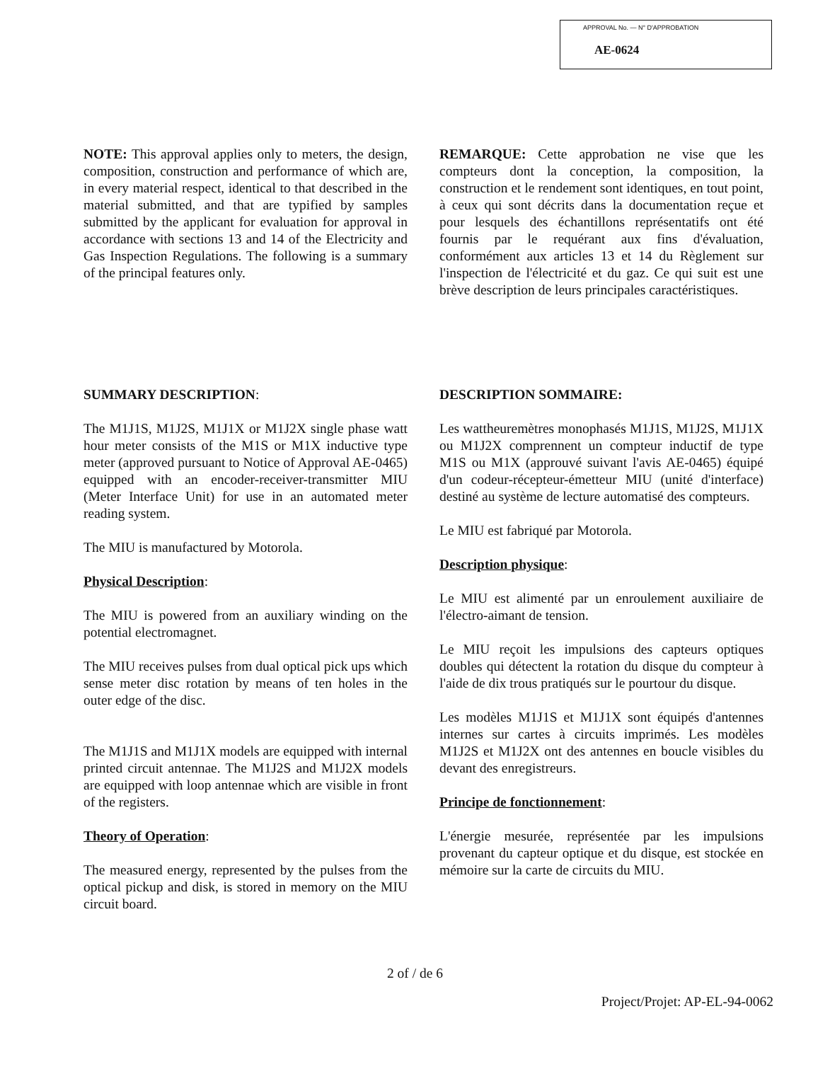APPROVAL No. — N° D'APPROBATION
AE-0624
NOTE: This approval applies only to meters, the design, composition, construction and performance of which are, in every material respect, identical to that described in the material submitted, and that are typified by samples submitted by the applicant for evaluation for approval in accordance with sections 13 and 14 of the Electricity and Gas Inspection Regulations. The following is a summary of the principal features only.
REMARQUE: Cette approbation ne vise que les compteurs dont la conception, la composition, la construction et le rendement sont identiques, en tout point, à ceux qui sont décrits dans la documentation reçue et pour lesquels des échantillons représentatifs ont été fournis par le requérant aux fins d'évaluation, conformément aux articles 13 et 14 du Règlement sur l'inspection de l'électricité et du gaz. Ce qui suit est une brève description de leurs principales caractéristiques.
SUMMARY DESCRIPTION:
The M1J1S, M1J2S, M1J1X or M1J2X single phase watt hour meter consists of the M1S or M1X inductive type meter (approved pursuant to Notice of Approval AE-0465) equipped with an encoder-receiver-transmitter MIU (Meter Interface Unit) for use in an automated meter reading system.
The MIU is manufactured by Motorola.
Physical Description:
The MIU is powered from an auxiliary winding on the potential electromagnet.
The MIU receives pulses from dual optical pick ups which sense meter disc rotation by means of ten holes in the outer edge of the disc.
The M1J1S and M1J1X models are equipped with internal printed circuit antennae. The M1J2S and M1J2X models are equipped with loop antennae which are visible in front of the registers.
Theory of Operation:
The measured energy, represented by the pulses from the optical pickup and disk, is stored in memory on the MIU circuit board.
DESCRIPTION SOMMAIRE:
Les wattheuremètres monophasés M1J1S, M1J2S, M1J1X ou M1J2X comprennent un compteur inductif de type M1S ou M1X (approuvé suivant l'avis AE-0465) équipé d'un codeur-récepteur-émetteur MIU (unité d'interface) destiné au système de lecture automatisé des compteurs.
Le MIU est fabriqué par Motorola.
Description physique:
Le MIU est alimenté par un enroulement auxiliaire de l'électro-aimant de tension.
Le MIU reçoit les impulsions des capteurs optiques doubles qui détectent la rotation du disque du compteur à l'aide de dix trous pratiqués sur le pourtour du disque.
Les modèles M1J1S et M1J1X sont équipés d'antennes internes sur cartes à circuits imprimés. Les modèles M1J2S et M1J2X ont des antennes en boucle visibles du devant des enregistreurs.
Principe de fonctionnement:
L'énergie mesurée, représentée par les impulsions provenant du capteur optique et du disque, est stockée en mémoire sur la carte de circuits du MIU.
2 of / de 6
Project/Projet: AP-EL-94-0062